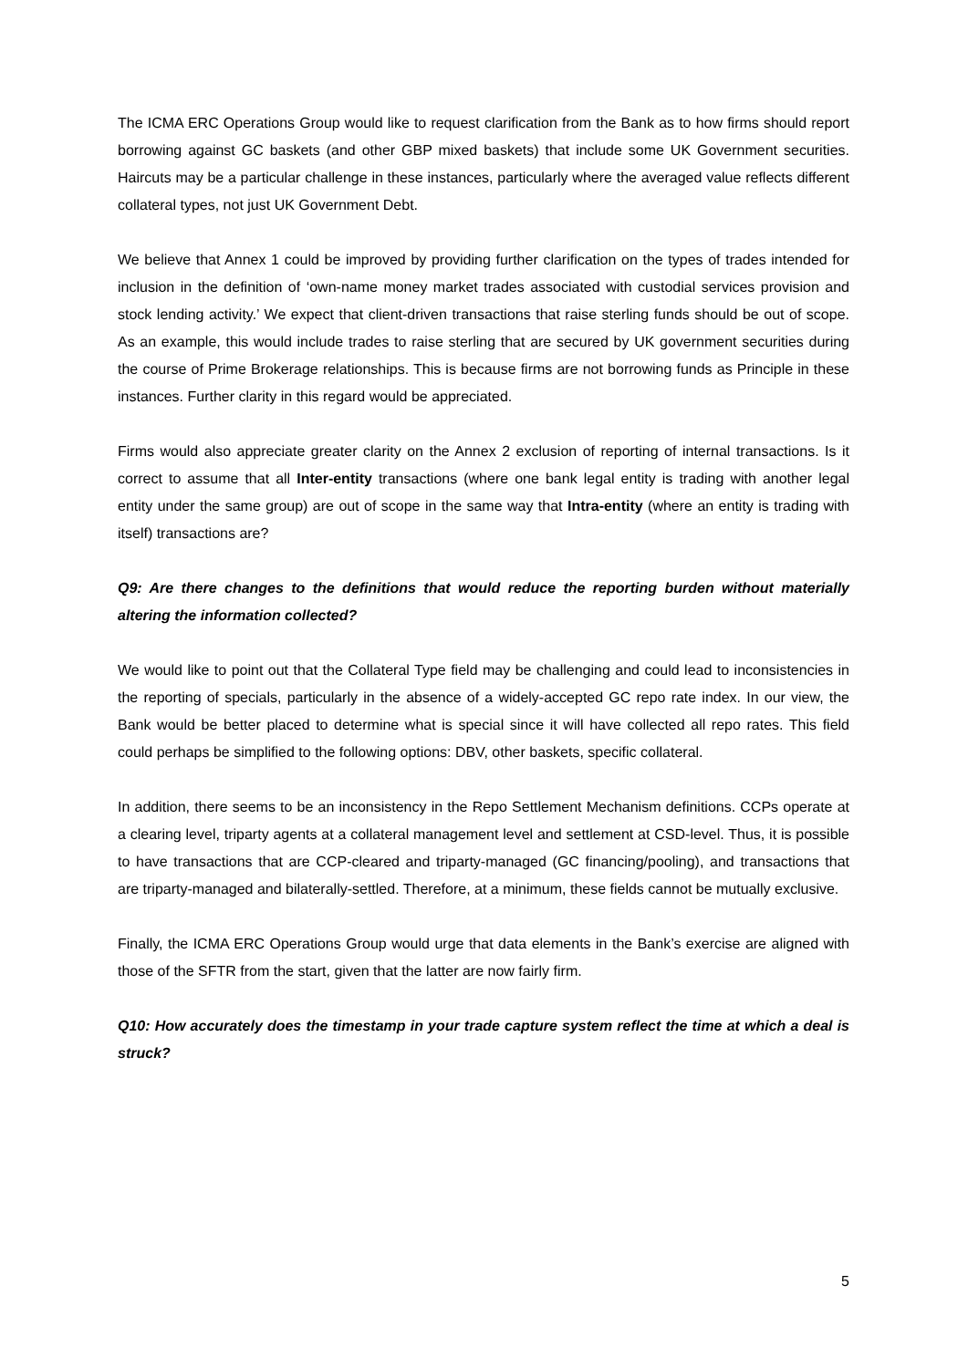The ICMA ERC Operations Group would like to request clarification from the Bank as to how firms should report borrowing against GC baskets (and other GBP mixed baskets) that include some UK Government securities. Haircuts may be a particular challenge in these instances, particularly where the averaged value reflects different collateral types, not just UK Government Debt.
We believe that Annex 1 could be improved by providing further clarification on the types of trades intended for inclusion in the definition of ‘own-name money market trades associated with custodial services provision and stock lending activity.’ We expect that client-driven transactions that raise sterling funds should be out of scope. As an example, this would include trades to raise sterling that are secured by UK government securities during the course of Prime Brokerage relationships. This is because firms are not borrowing funds as Principle in these instances. Further clarity in this regard would be appreciated.
Firms would also appreciate greater clarity on the Annex 2 exclusion of reporting of internal transactions. Is it correct to assume that all Inter-entity transactions (where one bank legal entity is trading with another legal entity under the same group) are out of scope in the same way that Intra-entity (where an entity is trading with itself) transactions are?
Q9: Are there changes to the definitions that would reduce the reporting burden without materially altering the information collected?
We would like to point out that the Collateral Type field may be challenging and could lead to inconsistencies in the reporting of specials, particularly in the absence of a widely-accepted GC repo rate index. In our view, the Bank would be better placed to determine what is special since it will have collected all repo rates. This field could perhaps be simplified to the following options: DBV, other baskets, specific collateral.
In addition, there seems to be an inconsistency in the Repo Settlement Mechanism definitions. CCPs operate at a clearing level, triparty agents at a collateral management level and settlement at CSD-level. Thus, it is possible to have transactions that are CCP-cleared and triparty-managed (GC financing/pooling), and transactions that are triparty-managed and bilaterally-settled. Therefore, at a minimum, these fields cannot be mutually exclusive.
Finally, the ICMA ERC Operations Group would urge that data elements in the Bank’s exercise are aligned with those of the SFTR from the start, given that the latter are now fairly firm.
Q10: How accurately does the timestamp in your trade capture system reflect the time at which a deal is struck?
5